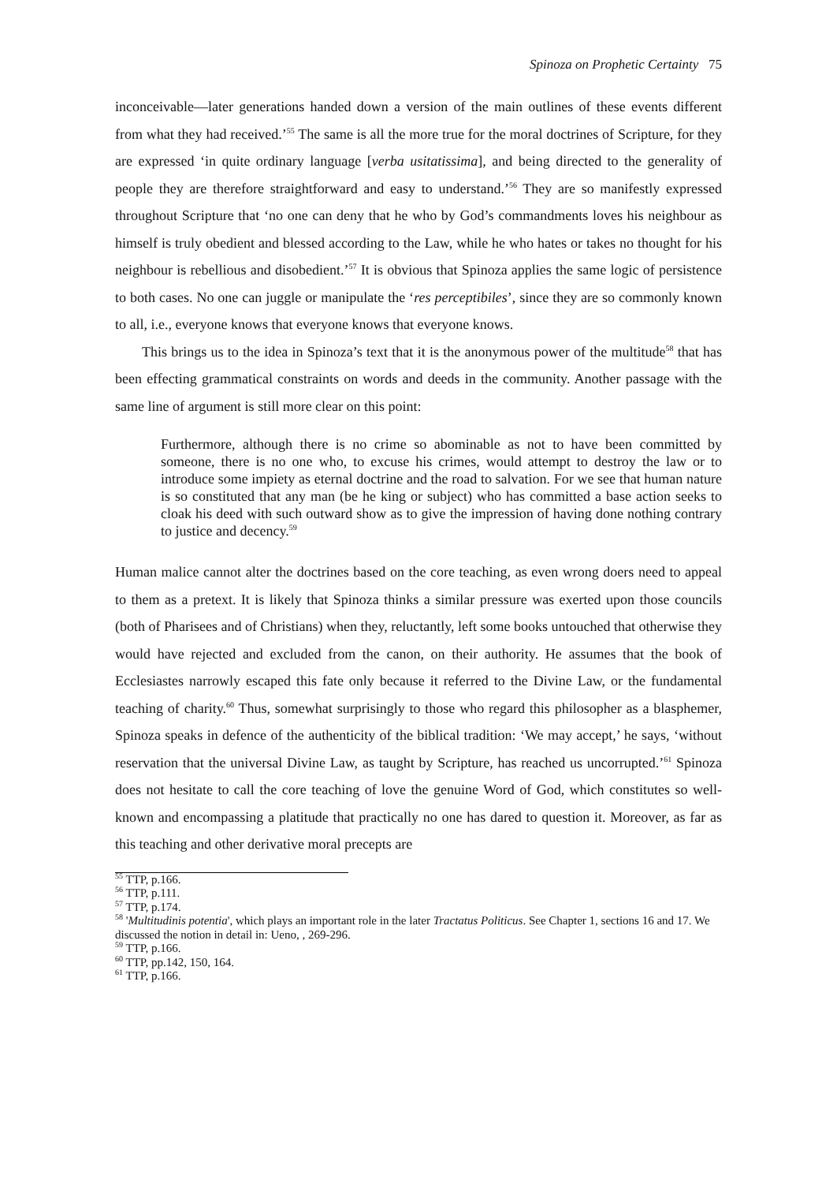Spinoza on Prophetic Certainty 75
inconceivable—later generations handed down a version of the main outlines of these events different from what they had received.’<sup>55</sup> The same is all the more true for the moral doctrines of Scripture, for they are expressed ‘in quite ordinary language [verba usitatissima], and being directed to the generality of people they are therefore straightforward and easy to understand.’<sup>56</sup> They are so manifestly expressed throughout Scripture that ‘no one can deny that he who by God’s commandments loves his neighbour as himself is truly obedient and blessed according to the Law, while he who hates or takes no thought for his neighbour is rebellious and disobedient.’<sup>57</sup> It is obvious that Spinoza applies the same logic of persistence to both cases. No one can juggle or manipulate the ‘res perceptibiles’, since they are so commonly known to all, i.e., everyone knows that everyone knows that everyone knows.
This brings us to the idea in Spinoza’s text that it is the anonymous power of the multitude<sup>58</sup> that has been effecting grammatical constraints on words and deeds in the community. Another passage with the same line of argument is still more clear on this point:
Furthermore, although there is no crime so abominable as not to have been committed by someone, there is no one who, to excuse his crimes, would attempt to destroy the law or to introduce some impiety as eternal doctrine and the road to salvation. For we see that human nature is so constituted that any man (be he king or subject) who has committed a base action seeks to cloak his deed with such outward show as to give the impression of having done nothing contrary to justice and decency.<sup>59</sup>
Human malice cannot alter the doctrines based on the core teaching, as even wrong doers need to appeal to them as a pretext. It is likely that Spinoza thinks a similar pressure was exerted upon those councils (both of Pharisees and of Christians) when they, reluctantly, left some books untouched that otherwise they would have rejected and excluded from the canon, on their authority. He assumes that the book of Ecclesiastes narrowly escaped this fate only because it referred to the Divine Law, or the fundamental teaching of charity.<sup>60</sup> Thus, somewhat surprisingly to those who regard this philosopher as a blasphemer, Spinoza speaks in defence of the authenticity of the biblical tradition: ‘We may accept,’ he says, ‘without reservation that the universal Divine Law, as taught by Scripture, has reached us uncorrupted.’<sup>61</sup> Spinoza does not hesitate to call the core teaching of love the genuine Word of God, which constitutes so well-known and encompassing a platitude that practically no one has dared to question it. Moreover, as far as this teaching and other derivative moral precepts are
<sup>55</sup> TTP, p.166.
<sup>56</sup> TTP, p.111.
<sup>57</sup> TTP, p.174.
<sup>58</sup> 'Multitudinis potentia', which plays an important role in the later Tractatus Politicus. See Chapter 1, sections 16 and 17. We discussed the notion in detail in: Ueno, , 269-296.
<sup>59</sup> TTP, p.166.
<sup>60</sup> TTP, pp.142, 150, 164.
<sup>61</sup> TTP, p.166.